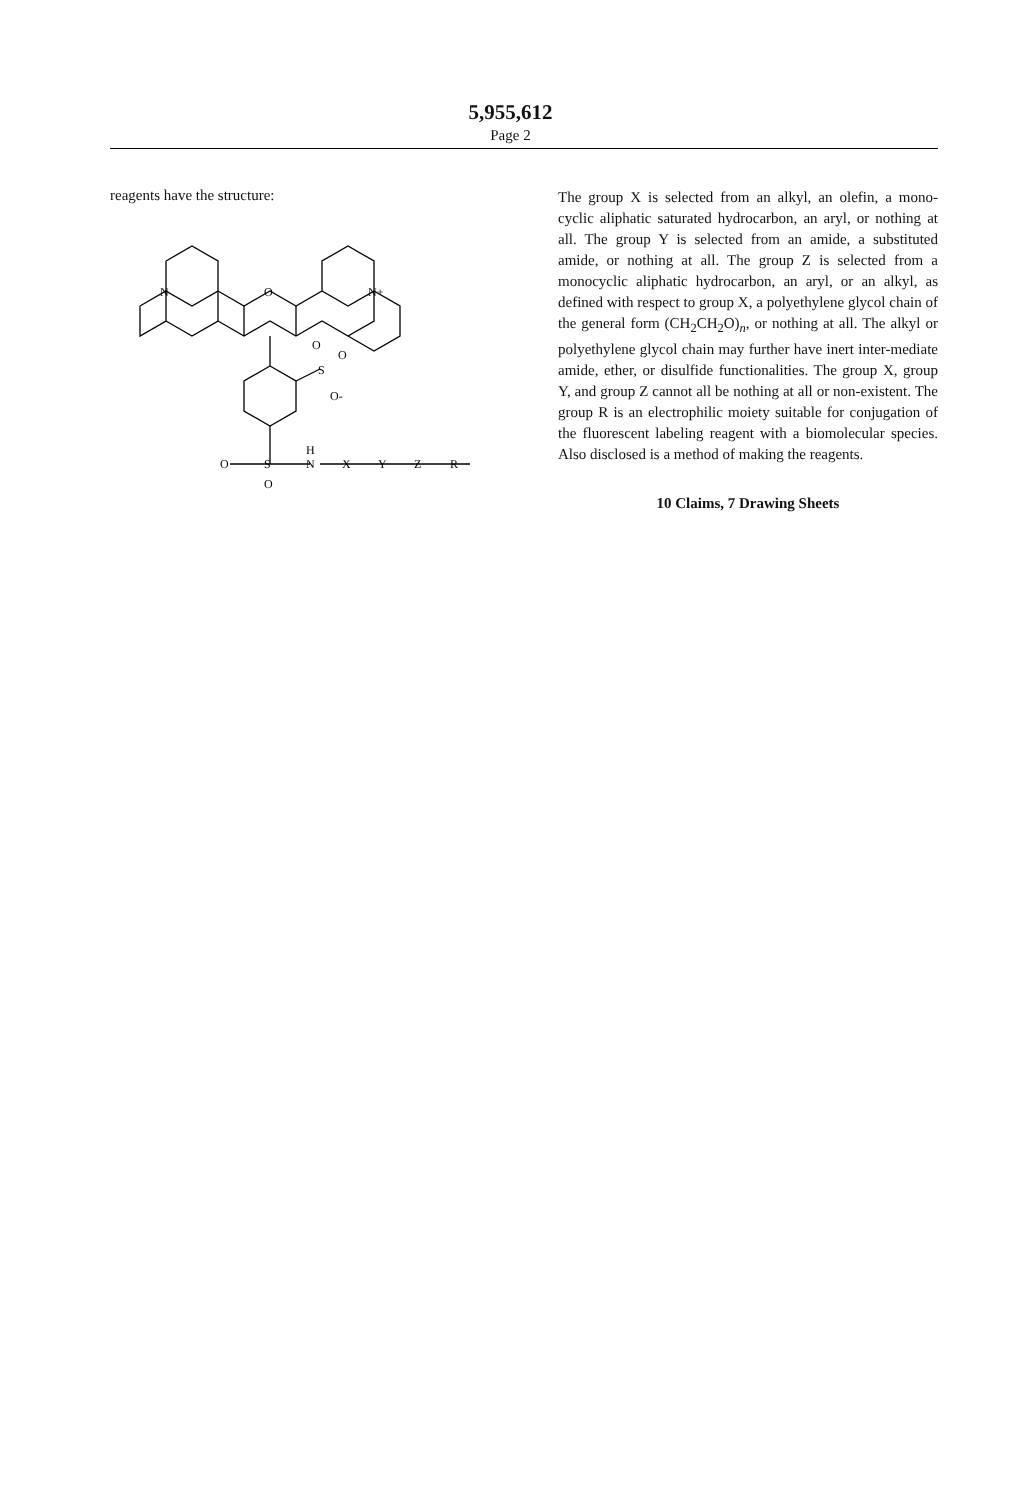5,955,612
Page 2
reagents have the structure:
N
O
N+
S
O
O
O-
O
S
H
N
X
Y
Z
R
O
The group X is selected from an alkyl, an olefin, a mono-cyclic aliphatic saturated hydrocarbon, an aryl, or nothing at all. The group Y is selected from an amide, a substituted amide, or nothing at all. The group Z is selected from a monocyclic aliphatic hydrocarbon, an aryl, or an alkyl, as defined with respect to group X, a polyethylene glycol chain of the general form (CH<sub>2</sub>CH<sub>2</sub>O)<sub>n</sub>, or nothing at all. The alkyl or polyethylene glycol chain may further have inert inter-mediate amide, ether, or disulfide functionalities. The group X, group Y, and group Z cannot all be nothing at all or non-existent. The group R is an electrophilic moiety suitable for conjugation of the fluorescent labeling reagent with a biomolecular species. Also disclosed is a method of making the reagents.
10 Claims, 7 Drawing Sheets